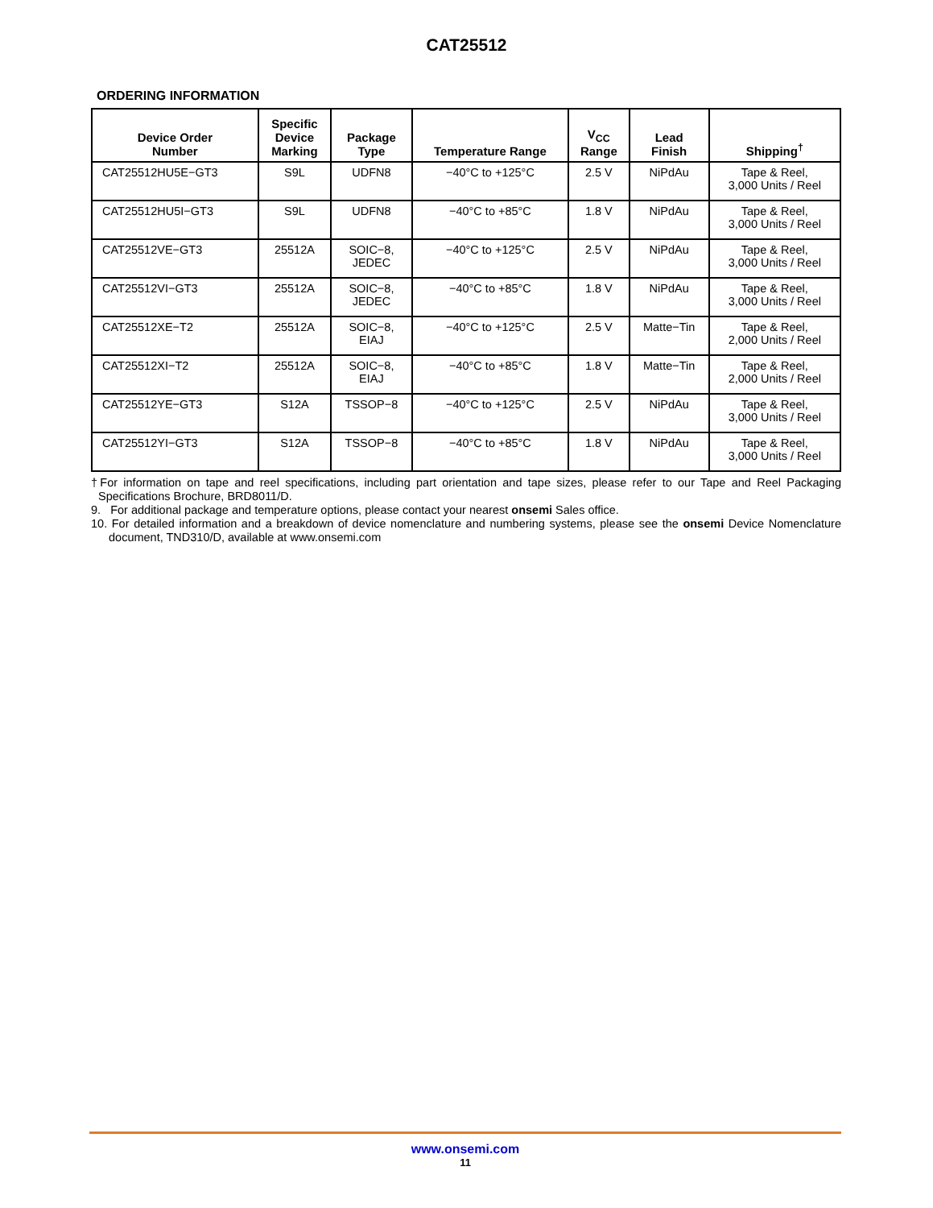CAT25512
ORDERING INFORMATION
| Device Order Number | Specific Device Marking | Package Type | Temperature Range | V<sub>CC</sub> Range | Lead Finish | Shipping<sup>†</sup> |
| --- | --- | --- | --- | --- | --- | --- |
| CAT25512HU5E−GT3 | S9L | UDFN8 | −40°C to +125°C | 2.5 V | NiPdAu | Tape & Reel, 3,000 Units / Reel |
| CAT25512HU5I−GT3 | S9L | UDFN8 | −40°C to +85°C | 1.8 V | NiPdAu | Tape & Reel, 3,000 Units / Reel |
| CAT25512VE−GT3 | 25512A | SOIC−8, JEDEC | −40°C to +125°C | 2.5 V | NiPdAu | Tape & Reel, 3,000 Units / Reel |
| CAT25512VI−GT3 | 25512A | SOIC−8, JEDEC | −40°C to +85°C | 1.8 V | NiPdAu | Tape & Reel, 3,000 Units / Reel |
| CAT25512XE−T2 | 25512A | SOIC−8, EIAJ | −40°C to +125°C | 2.5 V | Matte−Tin | Tape & Reel, 2,000 Units / Reel |
| CAT25512XI−T2 | 25512A | SOIC−8, EIAJ | −40°C to +85°C | 1.8 V | Matte−Tin | Tape & Reel, 2,000 Units / Reel |
| CAT25512YE−GT3 | S12A | TSSOP−8 | −40°C to +125°C | 2.5 V | NiPdAu | Tape & Reel, 3,000 Units / Reel |
| CAT25512YI−GT3 | S12A | TSSOP−8 | −40°C to +85°C | 1.8 V | NiPdAu | Tape & Reel, 3,000 Units / Reel |
†For information on tape and reel specifications, including part orientation and tape sizes, please refer to our Tape and Reel Packaging Specifications Brochure, BRD8011/D.
9. For additional package and temperature options, please contact your nearest onsemi Sales office.
10. For detailed information and a breakdown of device nomenclature and numbering systems, please see the onsemi Device Nomenclature document, TND310/D, available at www.onsemi.com
www.onsemi.com
11